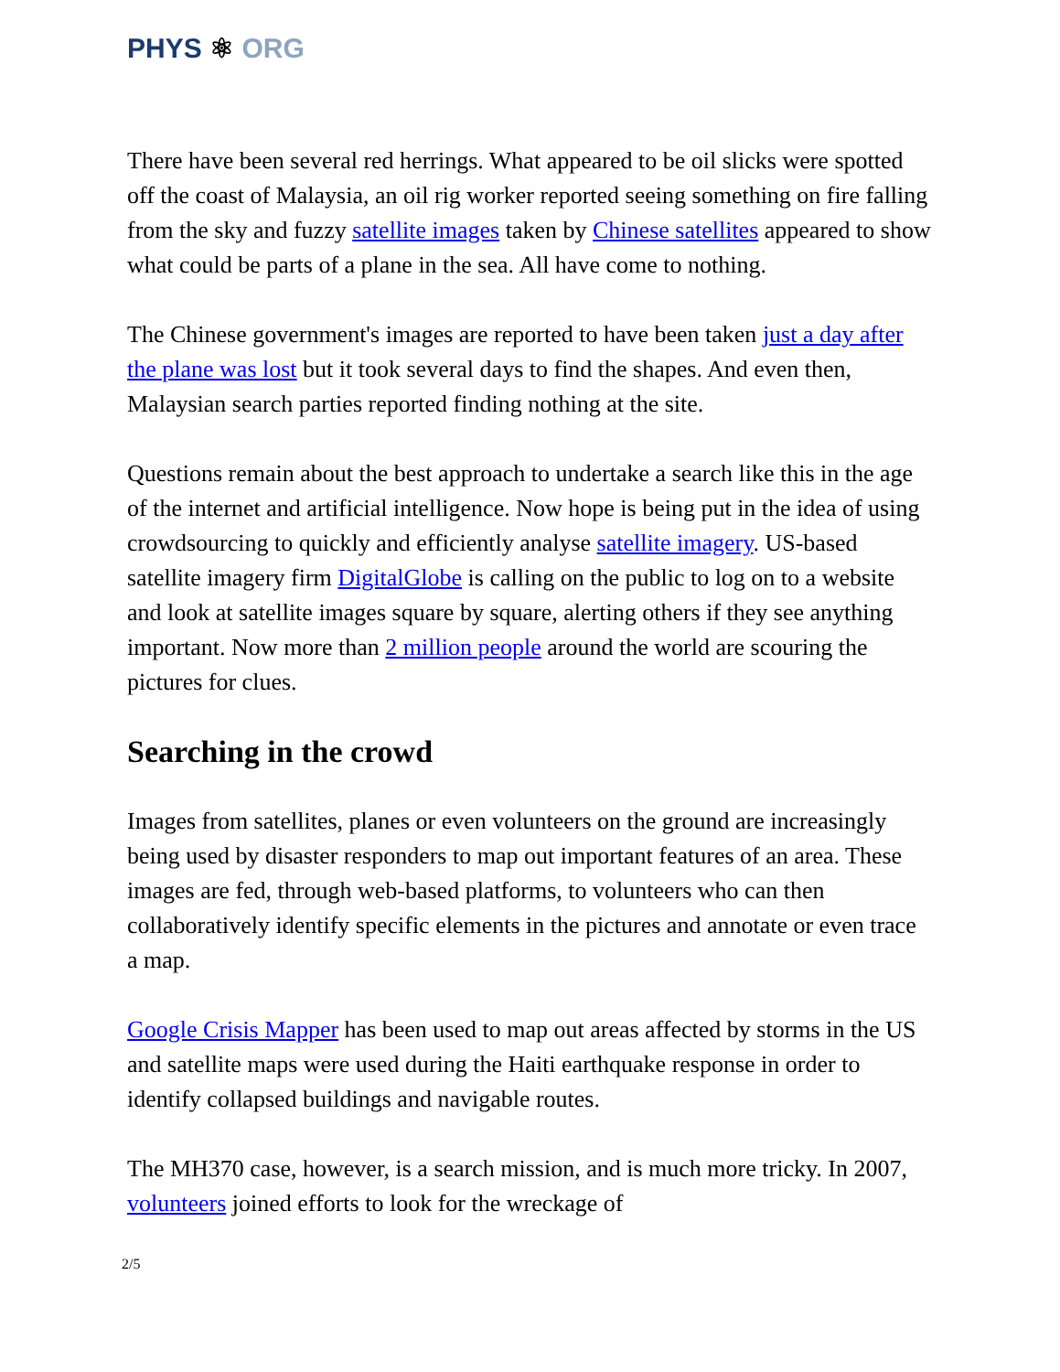PHYS ⚛ ORG
There have been several red herrings. What appeared to be oil slicks were spotted off the coast of Malaysia, an oil rig worker reported seeing something on fire falling from the sky and fuzzy satellite images taken by Chinese satellites appeared to show what could be parts of a plane in the sea. All have come to nothing.
The Chinese government's images are reported to have been taken just a day after the plane was lost but it took several days to find the shapes. And even then, Malaysian search parties reported finding nothing at the site.
Questions remain about the best approach to undertake a search like this in the age of the internet and artificial intelligence. Now hope is being put in the idea of using crowdsourcing to quickly and efficiently analyse satellite imagery. US-based satellite imagery firm DigitalGlobe is calling on the public to log on to a website and look at satellite images square by square, alerting others if they see anything important. Now more than 2 million people around the world are scouring the pictures for clues.
Searching in the crowd
Images from satellites, planes or even volunteers on the ground are increasingly being used by disaster responders to map out important features of an area. These images are fed, through web-based platforms, to volunteers who can then collaboratively identify specific elements in the pictures and annotate or even trace a map.
Google Crisis Mapper has been used to map out areas affected by storms in the US and satellite maps were used during the Haiti earthquake response in order to identify collapsed buildings and navigable routes.
The MH370 case, however, is a search mission, and is much more tricky. In 2007, volunteers joined efforts to look for the wreckage of
2/5